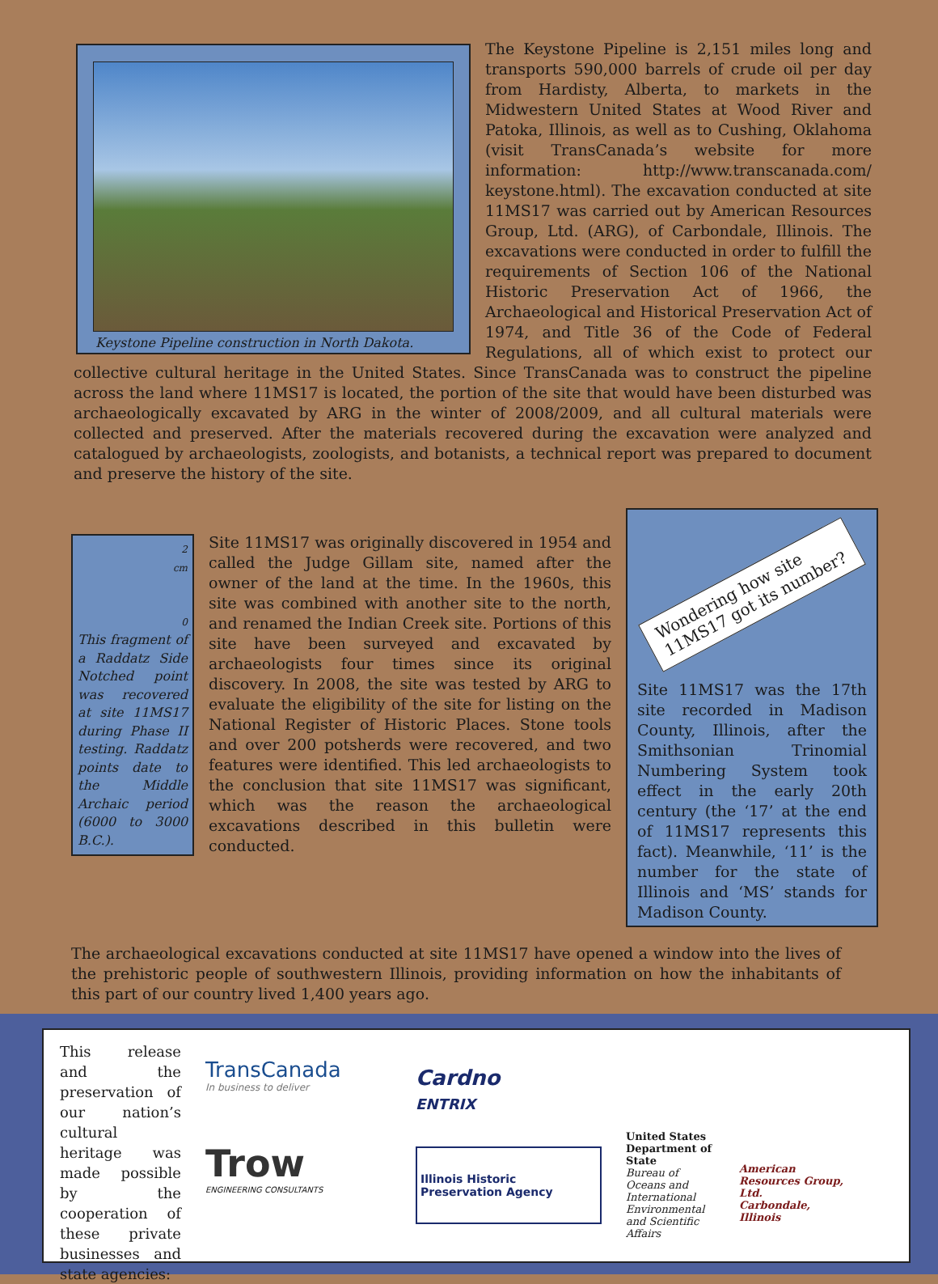Keystone Pipeline construction in North Dakota.
The Keystone Pipeline is 2,151 miles long and transports 590,000 barrels of crude oil per day from Hardisty, Alberta, to markets in the Midwestern United States at Wood River and Patoka, Illinois, as well as to Cushing, Oklahoma (visit TransCanada’s website for more information: http://www.transcanada.com/ keystone.html). The excavation conducted at site 11MS17 was carried out by American Resources Group, Ltd. (ARG), of Carbondale, Illinois. The excavations were conducted in order to fulfill the requirements of Section 106 of the National Historic Preservation Act of 1966, the Archaeological and Historical Preservation Act of 1974, and Title 36 of the Code of Federal Regulations, all of which exist to protect our collective cultural heritage in the United States. Since TransCanada was to construct the pipeline across the land where 11MS17 is located, the portion of the site that would have been disturbed was archaeologically excavated by ARG in the winter of 2008/2009, and all cultural materials were collected and preserved. After the materials recovered during the excavation were analyzed and catalogued by archaeologists, zoologists, and botanists, a technical report was prepared to document and preserve the history of the site.
2
cm
0
This fragment of a Raddatz Side Notched point was recovered at site 11MS17 during Phase II testing. Raddatz points date to the Middle Archaic period (6000 to 3000 B.C.).
Site 11MS17 was originally discovered in 1954 and called the Judge Gillam site, named after the owner of the land at the time. In the 1960s, this site was combined with another site to the north, and renamed the Indian Creek site. Portions of this site have been surveyed and excavated by archaeologists four times since its original discovery. In 2008, the site was tested by ARG to evaluate the eligibility of the site for listing on the National Register of Historic Places. Stone tools and over 200 potsherds were recovered, and two features were identified. This led archaeologists to the conclusion that site 11MS17 was significant, which was the reason the archaeological excavations described in this bulletin were conducted.
Wondering how site 11MS17 got its number?
Site 11MS17 was the 17th site recorded in Madison County, Illinois, after the Smithsonian Trinomial Numbering System took effect in the early 20th century (the ‘17’ at the end of 11MS17 represents this fact). Meanwhile, ‘11’ is the number for the state of Illinois and ‘MS’ stands for Madison County.
The archaeological excavations conducted at site 11MS17 have opened a window into the lives of the prehistoric people of southwestern Illinois, providing information on how the inhabitants of this part of our country lived 1,400 years ago.
This release and the preservation of our nation’s cultural heritage was made possible by the cooperation of these private businesses and state agencies:
TransCanada
In business to deliver
Trow
ENGINEERING CONSULTANTS
Cardno
ENTRIX
Illinois Historic
Preservation Agency
United States Department of State
Bureau of Oceans and International Environmental and Scientific Affairs
American Resources Group, Ltd.
Carbondale, Illinois